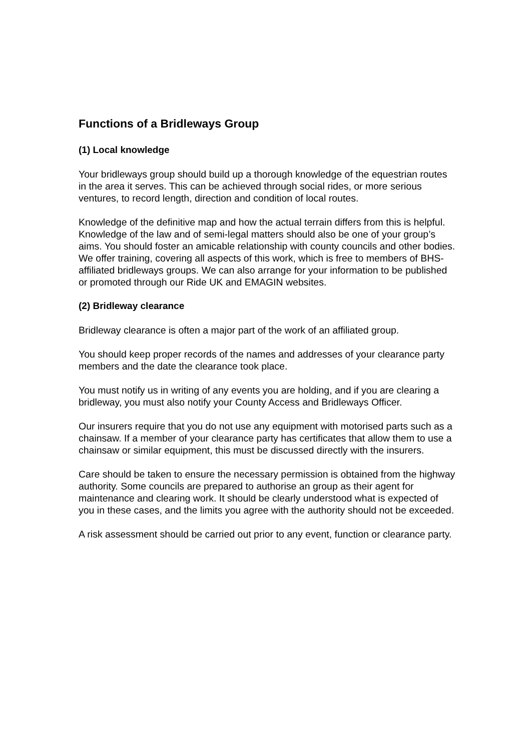Functions of a Bridleways Group
(1) Local knowledge
Your bridleways group should build up a thorough knowledge of the equestrian routes in the area it serves. This can be achieved through social rides, or more serious ventures, to record length, direction and condition of local routes.
Knowledge of the definitive map and how the actual terrain differs from this is helpful. Knowledge of the law and of semi-legal matters should also be one of your group’s aims. You should foster an amicable relationship with county councils and other bodies. We offer training, covering all aspects of this work, which is free to members of BHS-affiliated bridleways groups. We can also arrange for your information to be published or promoted through our Ride UK and EMAGIN websites.
(2) Bridleway clearance
Bridleway clearance is often a major part of the work of an affiliated group.
You should keep proper records of the names and addresses of your clearance party members and the date the clearance took place.
You must notify us in writing of any events you are holding, and if you are clearing a bridleway, you must also notify your County Access and Bridleways Officer.
Our insurers require that you do not use any equipment with motorised parts such as a chainsaw. If a member of your clearance party has certificates that allow them to use a chainsaw or similar equipment, this must be discussed directly with the insurers.
Care should be taken to ensure the necessary permission is obtained from the highway authority. Some councils are prepared to authorise an group as their agent for maintenance and clearing work. It should be clearly understood what is expected of you in these cases, and the limits you agree with the authority should not be exceeded.
A risk assessment should be carried out prior to any event, function or clearance party.